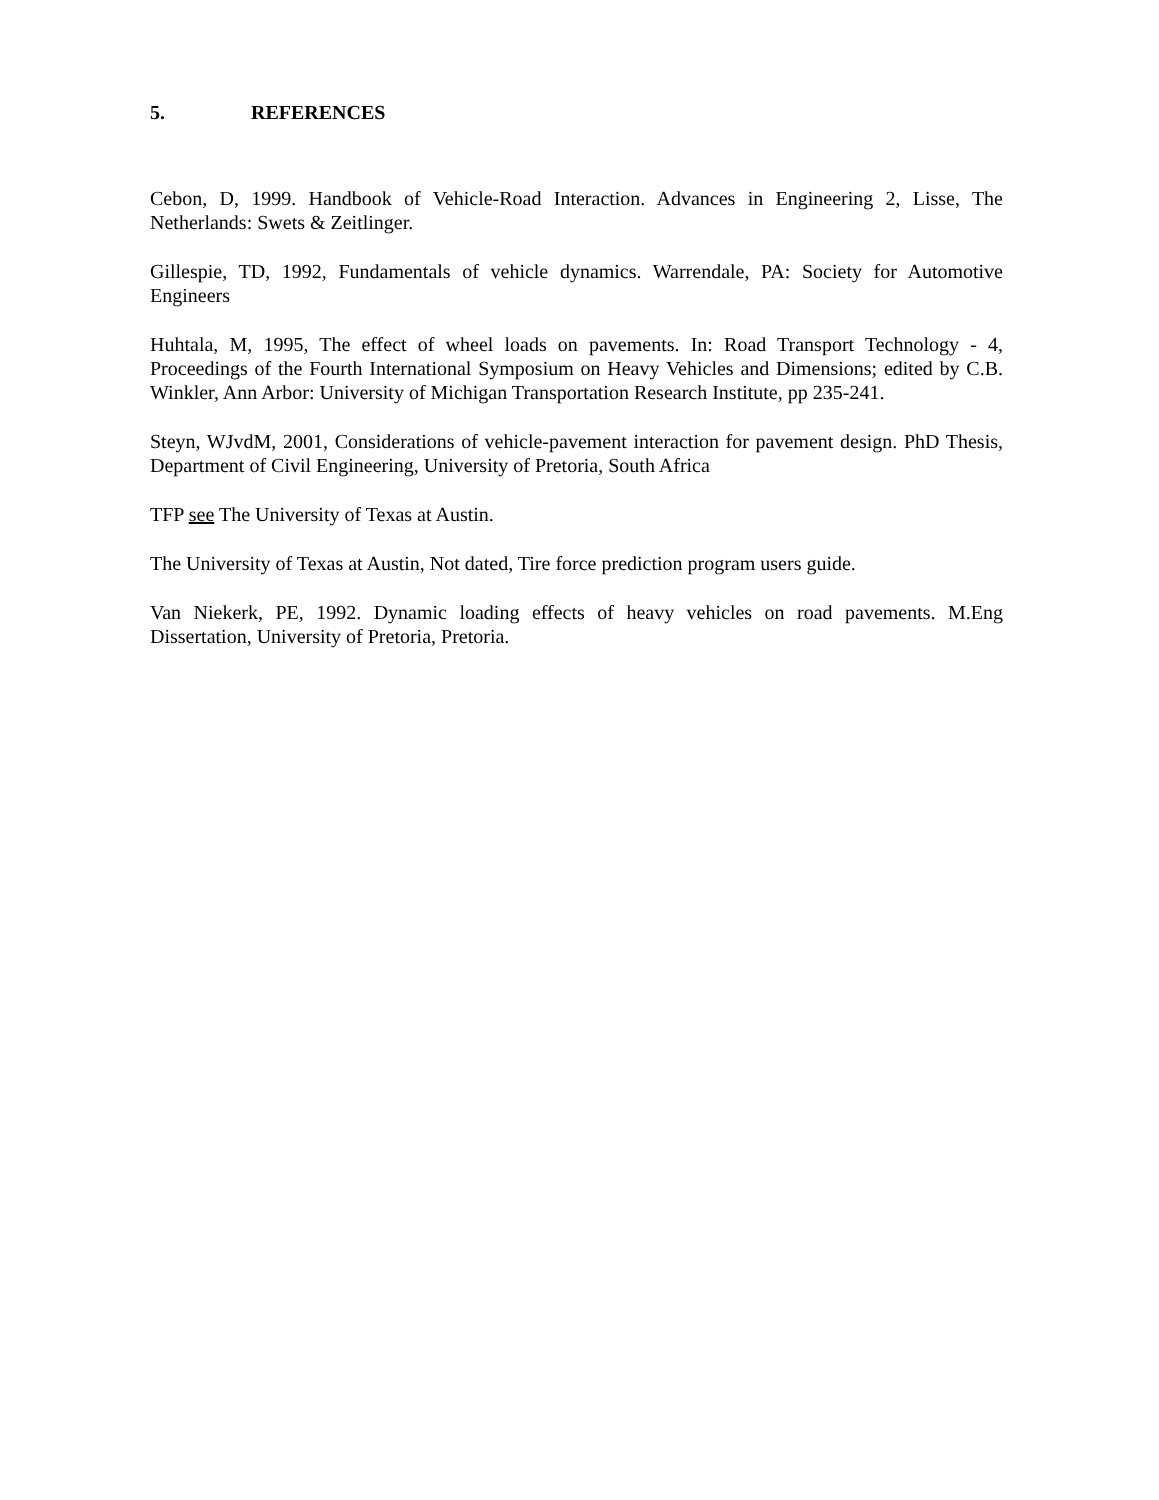5. REFERENCES
Cebon, D, 1999. Handbook of Vehicle-Road Interaction. Advances in Engineering 2, Lisse, The Netherlands: Swets & Zeitlinger.
Gillespie, TD, 1992, Fundamentals of vehicle dynamics. Warrendale, PA: Society for Automotive Engineers
Huhtala, M, 1995, The effect of wheel loads on pavements. In: Road Transport Technology - 4, Proceedings of the Fourth International Symposium on Heavy Vehicles and Dimensions; edited by C.B. Winkler, Ann Arbor: University of Michigan Transportation Research Institute, pp 235-241.
Steyn, WJvdM, 2001, Considerations of vehicle-pavement interaction for pavement design. PhD Thesis, Department of Civil Engineering, University of Pretoria, South Africa
TFP see The University of Texas at Austin.
The University of Texas at Austin, Not dated, Tire force prediction program users guide.
Van Niekerk, PE, 1992. Dynamic loading effects of heavy vehicles on road pavements. M.Eng Dissertation, University of Pretoria, Pretoria.